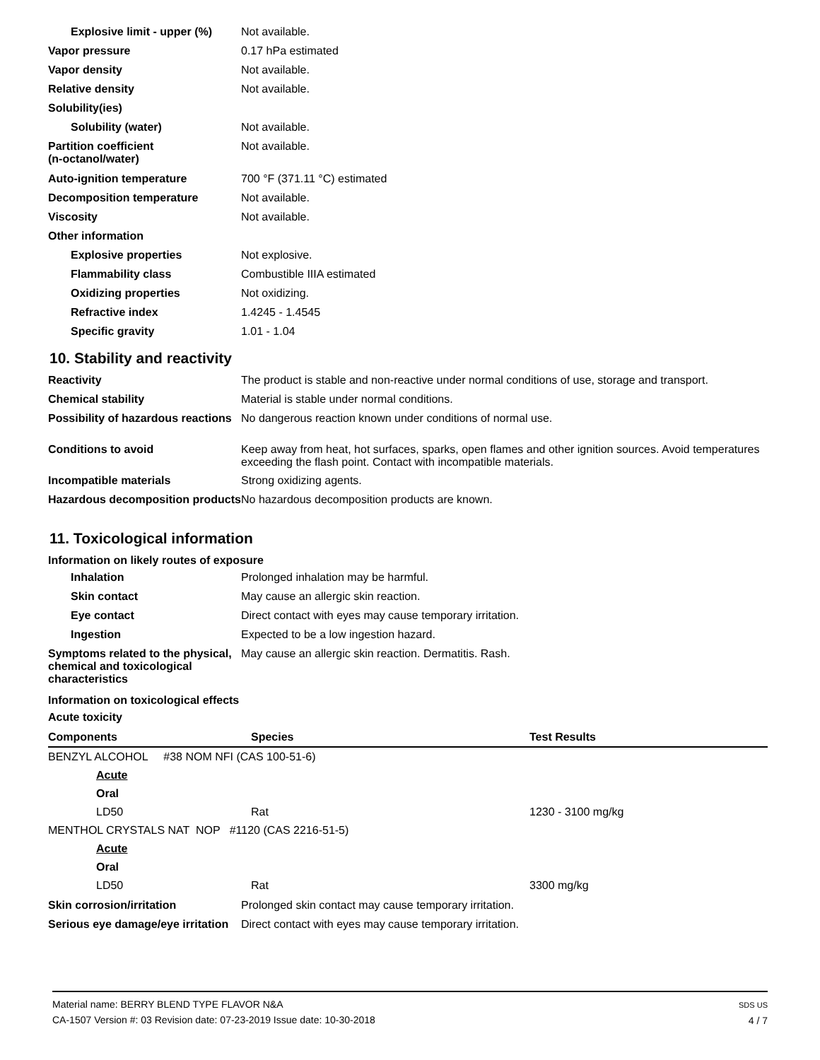Explosive limit - upper (%)
Not available.
Vapor pressure 0.17 hPa estimated
Vapor density Not available.
Relative density Not available.
Solubility(ies)
Solubility (water) Not available.
Partition coefficient
(n-octanol/water)
Not available.
Auto-ignition temperature 700 °F (371.11 °C) estimated
Decomposition temperature Not available.
Viscosity Not available.
Other information
Explosive properties Not explosive.
Flammability class Combustible IIIA estimated
Oxidizing properties Not oxidizing.
Refractive index 1.4245 - 1.4545
Specific gravity 1.01 - 1.04
10. Stability and reactivity
Reactivity The product is stable and non-reactive under normal conditions of use, storage and transport.
Chemical stability Material is stable under normal conditions.
Possibility of hazardous reactions
No dangerous reaction known under conditions of normal use.
Conditions to avoid Keep away from heat, hot surfaces, sparks, open flames and other ignition sources. Avoid temperatures exceeding the flash point. Contact with incompatible materials.
Incompatible materials Strong oxidizing agents.
Hazardous decomposition products
No hazardous decomposition products are known.
11. Toxicological information
Information on likely routes of exposure
Inhalation Prolonged inhalation may be harmful.
Skin contact May cause an allergic skin reaction.
Eye contact Direct contact with eyes may cause temporary irritation.
Ingestion Expected to be a low ingestion hazard.
Symptoms related to the physical, chemical and toxicological characteristics
May cause an allergic skin reaction. Dermatitis. Rash.
Information on toxicological effects
Acute toxicity
| Components | Species | Test Results |
| --- | --- | --- |
| BENZYL ALCOHOL #38 NOM NFI (CAS 100-51-6) | | |
| Acute | | |
| Oral | | |
| LD50 | Rat | 1230 - 3100 mg/kg |
| MENTHOL CRYSTALS NAT NOP #1120 (CAS 2216-51-5) | | |
| Acute | | |
| Oral | | |
| LD50 | Rat | 3300 mg/kg |
Skin corrosion/irritation Prolonged skin contact may cause temporary irritation.
Serious eye damage/eye irritation
Direct contact with eyes may cause temporary irritation.
Material name: BERRY BLEND TYPE FLAVOR N&A
CA-1507 Version #: 03 Revision date: 07-23-2019 Issue date: 10-30-2018
SDS US
4 / 7